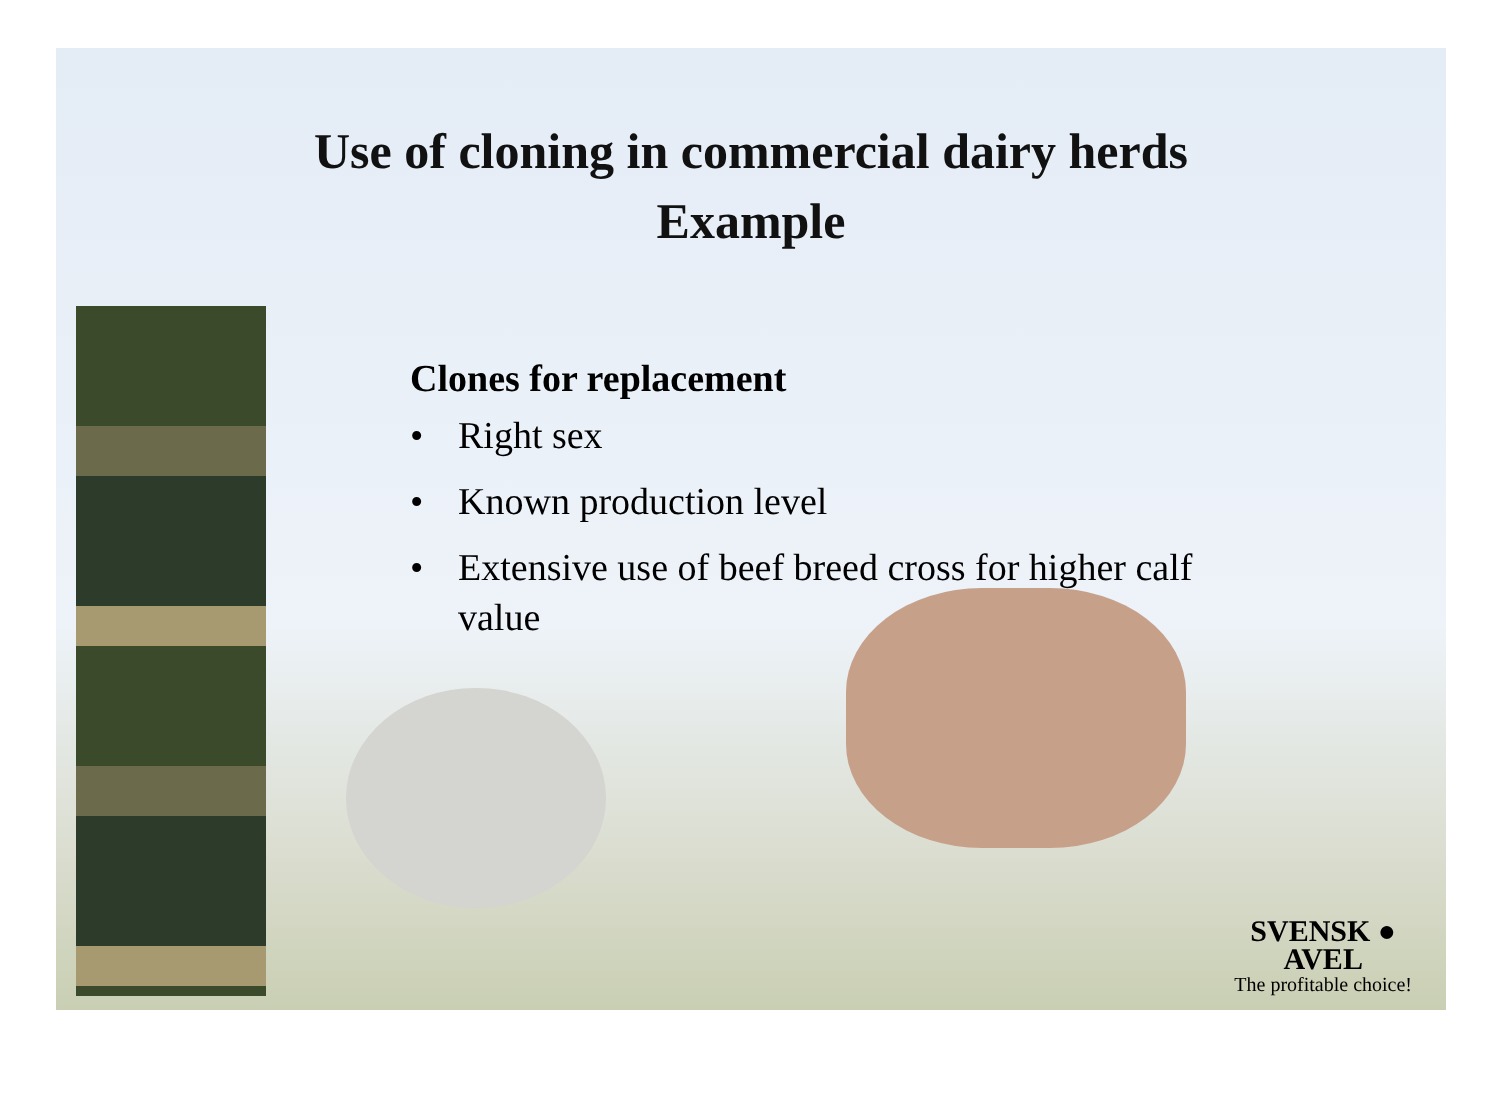Use of cloning in commercial dairy herds
Example
Clones for replacement
• Right sex
• Known production level
• Extensive use of beef breed cross for higher calf value
SVENSK ●
AVEL
The profitable choice!